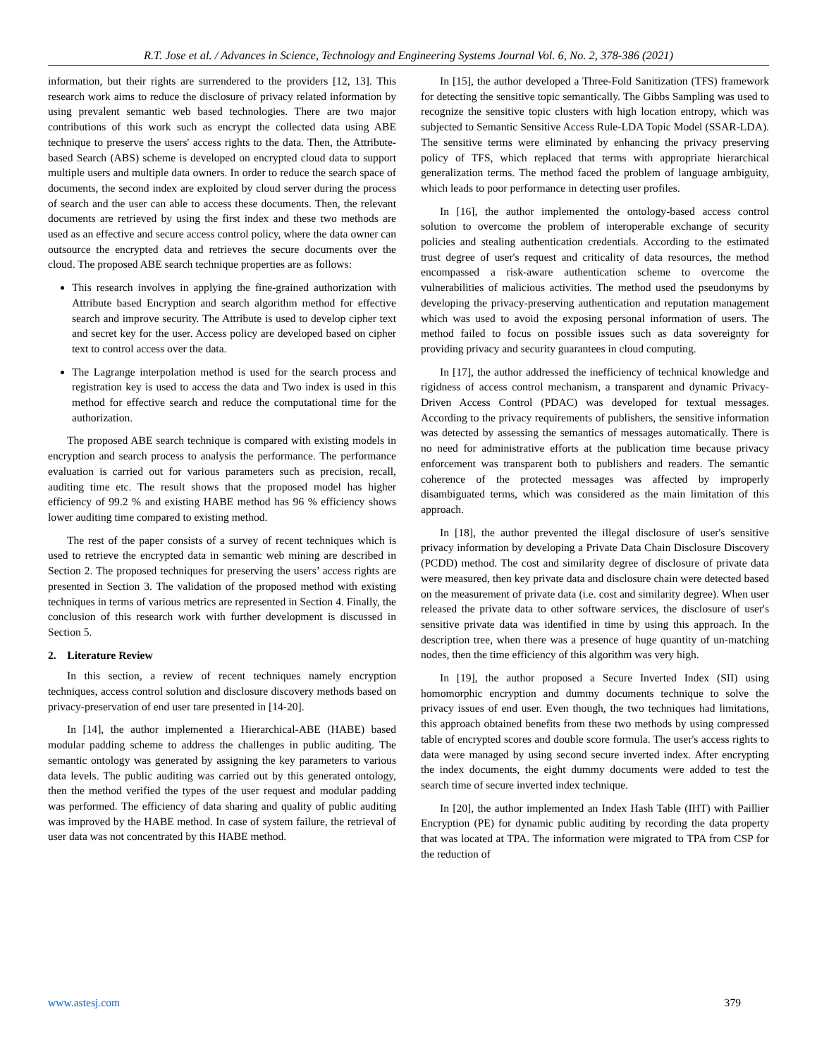R.T. Jose et al. / Advances in Science, Technology and Engineering Systems Journal Vol. 6, No. 2, 378-386 (2021)
information, but their rights are surrendered to the providers [12, 13]. This research work aims to reduce the disclosure of privacy related information by using prevalent semantic web based technologies. There are two major contributions of this work such as encrypt the collected data using ABE technique to preserve the users' access rights to the data. Then, the Attribute-based Search (ABS) scheme is developed on encrypted cloud data to support multiple users and multiple data owners. In order to reduce the search space of documents, the second index are exploited by cloud server during the process of search and the user can able to access these documents. Then, the relevant documents are retrieved by using the first index and these two methods are used as an effective and secure access control policy, where the data owner can outsource the encrypted data and retrieves the secure documents over the cloud. The proposed ABE search technique properties are as follows:
This research involves in applying the fine-grained authorization with Attribute based Encryption and search algorithm method for effective search and improve security. The Attribute is used to develop cipher text and secret key for the user. Access policy are developed based on cipher text to control access over the data.
The Lagrange interpolation method is used for the search process and registration key is used to access the data and Two index is used in this method for effective search and reduce the computational time for the authorization.
The proposed ABE search technique is compared with existing models in encryption and search process to analysis the performance. The performance evaluation is carried out for various parameters such as precision, recall, auditing time etc. The result shows that the proposed model has higher efficiency of 99.2 % and existing HABE method has 96 % efficiency shows lower auditing time compared to existing method.
The rest of the paper consists of a survey of recent techniques which is used to retrieve the encrypted data in semantic web mining are described in Section 2. The proposed techniques for preserving the users’ access rights are presented in Section 3. The validation of the proposed method with existing techniques in terms of various metrics are represented in Section 4. Finally, the conclusion of this research work with further development is discussed in Section 5.
2. Literature Review
In this section, a review of recent techniques namely encryption techniques, access control solution and disclosure discovery methods based on privacy-preservation of end user tare presented in [14-20].
In [14], the author implemented a Hierarchical-ABE (HABE) based modular padding scheme to address the challenges in public auditing. The semantic ontology was generated by assigning the key parameters to various data levels. The public auditing was carried out by this generated ontology, then the method verified the types of the user request and modular padding was performed. The efficiency of data sharing and quality of public auditing was improved by the HABE method. In case of system failure, the retrieval of user data was not concentrated by this HABE method.
In [15], the author developed a Three-Fold Sanitization (TFS) framework for detecting the sensitive topic semantically. The Gibbs Sampling was used to recognize the sensitive topic clusters with high location entropy, which was subjected to Semantic Sensitive Access Rule-LDA Topic Model (SSAR-LDA). The sensitive terms were eliminated by enhancing the privacy preserving policy of TFS, which replaced that terms with appropriate hierarchical generalization terms. The method faced the problem of language ambiguity, which leads to poor performance in detecting user profiles.
In [16], the author implemented the ontology-based access control solution to overcome the problem of interoperable exchange of security policies and stealing authentication credentials. According to the estimated trust degree of user's request and criticality of data resources, the method encompassed a risk-aware authentication scheme to overcome the vulnerabilities of malicious activities. The method used the pseudonyms by developing the privacy-preserving authentication and reputation management which was used to avoid the exposing personal information of users. The method failed to focus on possible issues such as data sovereignty for providing privacy and security guarantees in cloud computing.
In [17], the author addressed the inefficiency of technical knowledge and rigidness of access control mechanism, a transparent and dynamic Privacy-Driven Access Control (PDAC) was developed for textual messages. According to the privacy requirements of publishers, the sensitive information was detected by assessing the semantics of messages automatically. There is no need for administrative efforts at the publication time because privacy enforcement was transparent both to publishers and readers. The semantic coherence of the protected messages was affected by improperly disambiguated terms, which was considered as the main limitation of this approach.
In [18], the author prevented the illegal disclosure of user's sensitive privacy information by developing a Private Data Chain Disclosure Discovery (PCDD) method. The cost and similarity degree of disclosure of private data were measured, then key private data and disclosure chain were detected based on the measurement of private data (i.e. cost and similarity degree). When user released the private data to other software services, the disclosure of user's sensitive private data was identified in time by using this approach. In the description tree, when there was a presence of huge quantity of un-matching nodes, then the time efficiency of this algorithm was very high.
In [19], the author proposed a Secure Inverted Index (SII) using homomorphic encryption and dummy documents technique to solve the privacy issues of end user. Even though, the two techniques had limitations, this approach obtained benefits from these two methods by using compressed table of encrypted scores and double score formula. The user's access rights to data were managed by using second secure inverted index. After encrypting the index documents, the eight dummy documents were added to test the search time of secure inverted index technique.
In [20], the author implemented an Index Hash Table (IHT) with Paillier Encryption (PE) for dynamic public auditing by recording the data property that was located at TPA. The information were migrated to TPA from CSP for the reduction of
www.astesj.com 379